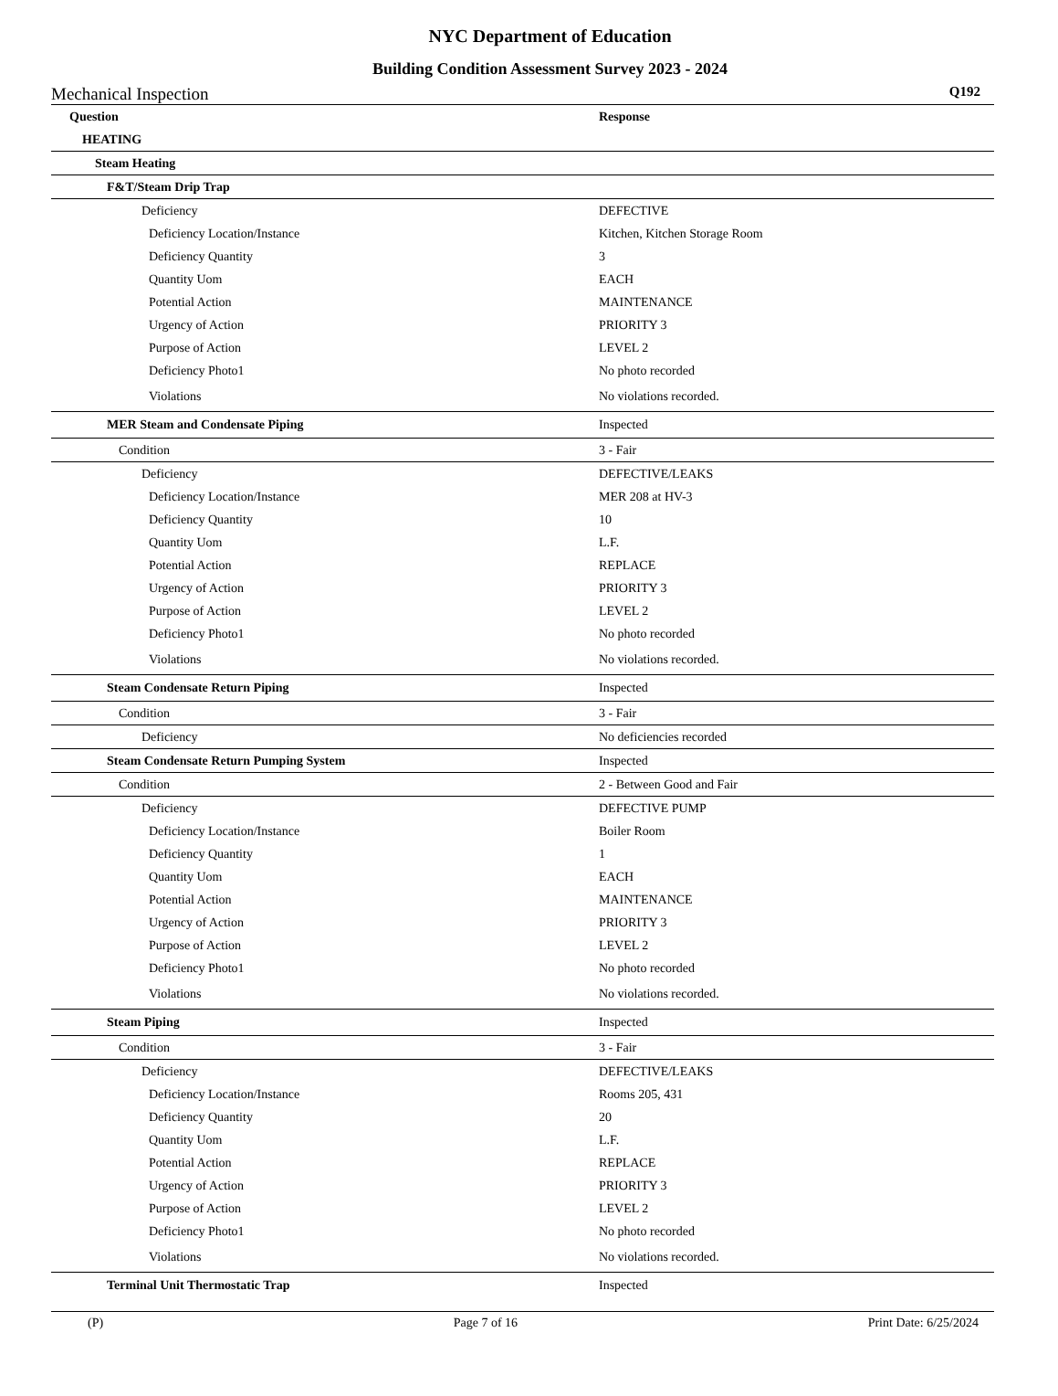NYC Department of Education
Building Condition Assessment Survey 2023 - 2024
Mechanical Inspection Q192
| Question | Response |
| --- | --- |
| HEATING | |
| Steam Heating | |
| F&T/Steam Drip Trap | |
| Deficiency | DEFECTIVE |
| Deficiency Location/Instance | Kitchen, Kitchen Storage Room |
| Deficiency Quantity | 3 |
| Quantity Uom | EACH |
| Potential Action | MAINTENANCE |
| Urgency of Action | PRIORITY 3 |
| Purpose of Action | LEVEL 2 |
| Deficiency Photo1 | No photo recorded |
| Violations | No violations recorded. |
| MER Steam and Condensate Piping | Inspected |
| Condition | 3 - Fair |
| Deficiency | DEFECTIVE/LEAKS |
| Deficiency Location/Instance | MER 208 at HV-3 |
| Deficiency Quantity | 10 |
| Quantity Uom | L.F. |
| Potential Action | REPLACE |
| Urgency of Action | PRIORITY 3 |
| Purpose of Action | LEVEL 2 |
| Deficiency Photo1 | No photo recorded |
| Violations | No violations recorded. |
| Steam Condensate Return Piping | Inspected |
| Condition | 3 - Fair |
| Deficiency | No deficiencies recorded |
| Steam Condensate Return Pumping System | Inspected |
| Condition | 2 - Between Good and Fair |
| Deficiency | DEFECTIVE PUMP |
| Deficiency Location/Instance | Boiler Room |
| Deficiency Quantity | 1 |
| Quantity Uom | EACH |
| Potential Action | MAINTENANCE |
| Urgency of Action | PRIORITY 3 |
| Purpose of Action | LEVEL 2 |
| Deficiency Photo1 | No photo recorded |
| Violations | No violations recorded. |
| Steam Piping | Inspected |
| Condition | 3 - Fair |
| Deficiency | DEFECTIVE/LEAKS |
| Deficiency Location/Instance | Rooms 205, 431 |
| Deficiency Quantity | 20 |
| Quantity Uom | L.F. |
| Potential Action | REPLACE |
| Urgency of Action | PRIORITY 3 |
| Purpose of Action | LEVEL 2 |
| Deficiency Photo1 | No photo recorded |
| Violations | No violations recorded. |
| Terminal Unit Thermostatic Trap | Inspected |
(P) Page 7 of 16 Print Date: 6/25/2024